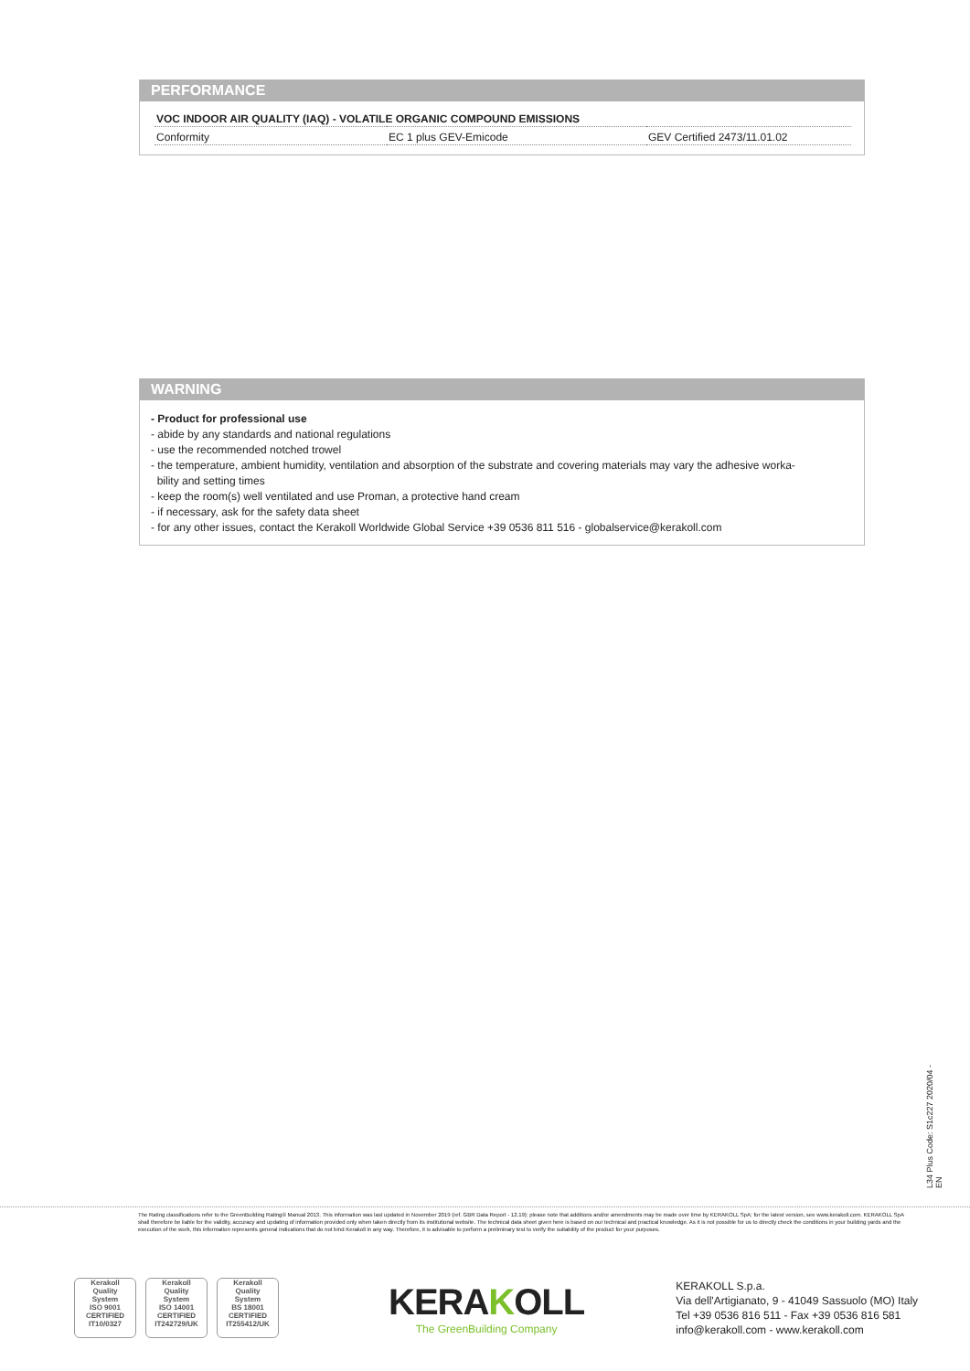PERFORMANCE
| VOC INDOOR AIR QUALITY (IAQ) - VOLATILE ORGANIC COMPOUND EMISSIONS | | |
| --- | --- | --- |
| Conformity | EC 1 plus GEV-Emicode | GEV Certified 2473/11.01.02 |
WARNING
- Product for professional use
- abide by any standards and national regulations
- use the recommended notched trowel
- the temperature, ambient humidity, ventilation and absorption of the substrate and covering materials may vary the adhesive worka-
bility and setting times
- keep the room(s) well ventilated and use Proman, a protective hand cream
- if necessary, ask for the safety data sheet
- for any other issues, contact the Kerakoll Worldwide Global Service +39 0536 811 516 - globalservice@kerakoll.com
L34 Plus Code: S1c227 2020/04 - EN
The Rating classifications refer to the GreenBuilding Rating® Manual 2013. This information was last updated in November 2019 (ref. GBR Data Report - 12.19); please note that additions and/or amendments may be made over time by KERAKOLL SpA; for the latest version, see www.kerakoll.com. KERAKOLL SpA shall therefore be liable for the validity, accuracy and updating of information provided only when taken directly from its institutional website. The technical data sheet given here is based on our technical and practical knowledge. As it is not possible for us to directly check the conditions in your building yards and the execution of the work, this information represents general indications that do not bind Kerakoll in any way. Therefore, it is advisable to perform a preliminary test to verify the suitability of the product for your purposes.
Kerakoll
Quality
System
ISO 9001
CERTIFIED
IT10/0327
Kerakoll
Quality
System
ISO 14001
CERTIFIED
IT242729/UK
Kerakoll
Quality
System
BS 18001
CERTIFIED
IT255412/UK
KERAKOLL
The GreenBuilding Company
KERAKOLL S.p.a.
Via dell'Artigianato, 9 - 41049 Sassuolo (MO) Italy
Tel +39 0536 816 511 - Fax +39 0536 816 581
info@kerakoll.com - www.kerakoll.com